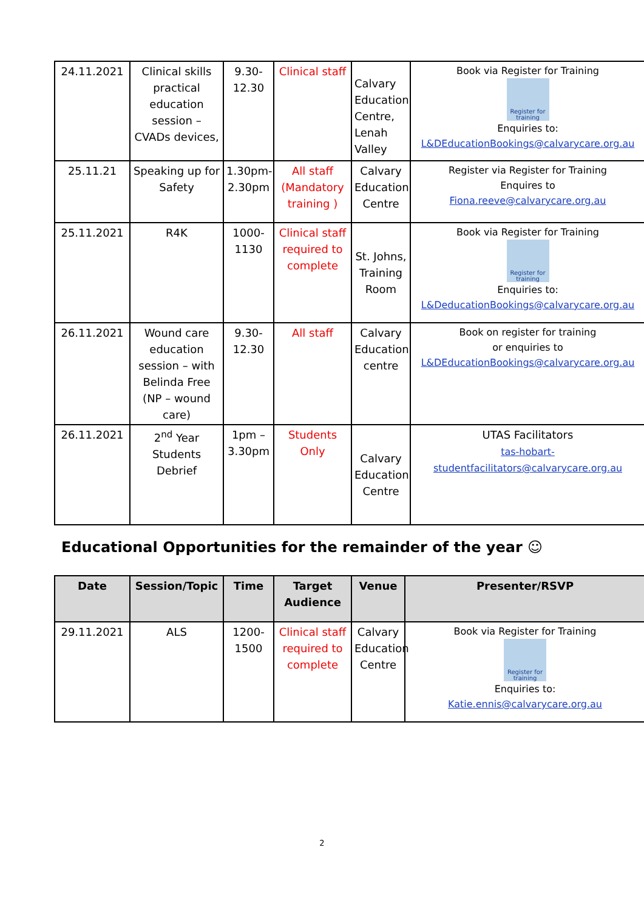| 24.11.2021 | Clinical skills practical education session – CVADs devices, | 9.30-12.30 | Clinical staff | Calvary Education Centre, Lenah Valley | Book via Register for Training Register for training Enquiries to: L&DEducationBookings@calvarycare.org.au |
| 25.11.21 | Speaking up for Safety | 1.30pm-2.30pm | All staff (Mandatory training ) | Calvary Education Centre | Register via Register for Training Enquires to Fiona.reeve@calvarycare.org.au |
| 25.11.2021 | R4K | 1000-1130 | Clinical staff required to complete | St. Johns, Training Room | Book via Register for Training Register for training Enquiries to: L&DeducationBookings@calvarycare.org.au |
| 26.11.2021 | Wound care education session – with Belinda Free (NP – wound care) | 9.30-12.30 | All staff | Calvary Education centre | Book on register for training or enquiries to L&DEducationBookings@calvarycare.org.au |
| 26.11.2021 | 2<sup>nd</sup> Year Students Debrief | 1pm – 3.30pm | Students Only | Calvary Education Centre | UTAS Facilitators tas-hobart- studentfacilitators@calvarycare.org.au |
Educational Opportunities for the remainder of the year ☺
| Date | Session/Topic | Time | Target Audience | Venue | Presenter/RSVP |
| --- | --- | --- | --- | --- | --- |
| 29.11.2021 | ALS | 1200-1500 | Clinical staff required to complete | Calvary Education Centre | Book via Register for Training Register for training Enquiries to: Katie.ennis@calvarycare.org.au |
2